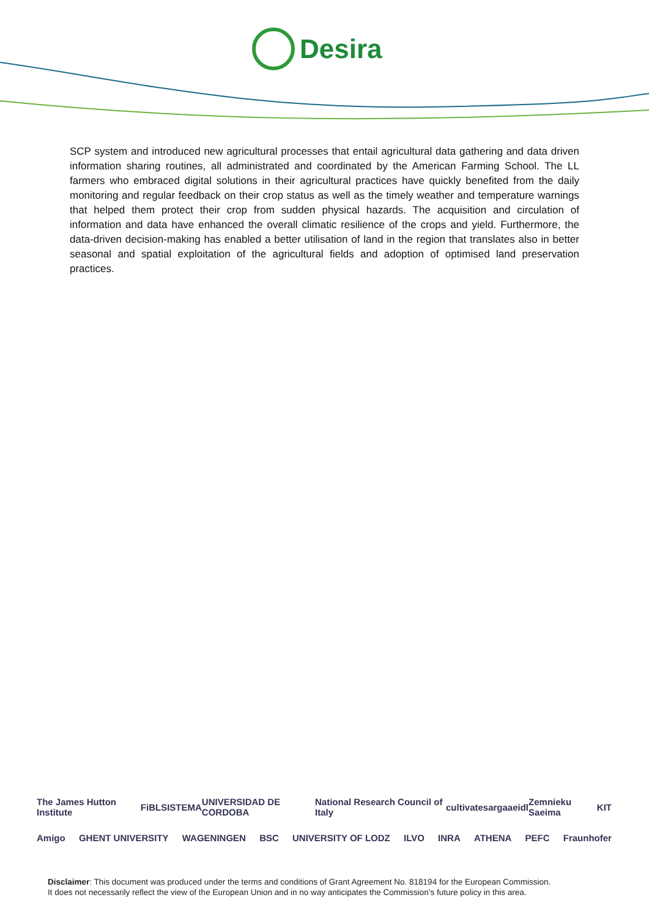Desira
SCP system and introduced new agricultural processes that entail agricultural data gathering and data driven information sharing routines, all administrated and coordinated by the American Farming School. The LL farmers who embraced digital solutions in their agricultural practices have quickly benefited from the daily monitoring and regular feedback on their crop status as well as the timely weather and temperature warnings that helped them protect their crop from sudden physical hazards. The acquisition and circulation of information and data have enhanced the overall climatic resilience of the crops and yield. Furthermore, the data-driven decision-making has enabled a better utilisation of land in the region that translates also in better seasonal and spatial exploitation of the agricultural fields and adoption of optimised land preservation practices.
The James Hutton Institute FiBL SISTEMA UNIVERSIDAD DE CORDOBA National Research Council of Italy cultivate sarga aeidl Zemnieku Saeima KIT
Amigo GHENT UNIVERSITY WAGENINGEN BSC UNIVERSITY OF LODZ ILVO INRA ATHENA PEFC Fraunhofer
Disclaimer: This document was produced under the terms and conditions of Grant Agreement No. 818194 for the European Commission.
It does not necessarily reflect the view of the European Union and in no way anticipates the Commission’s future policy in this area.